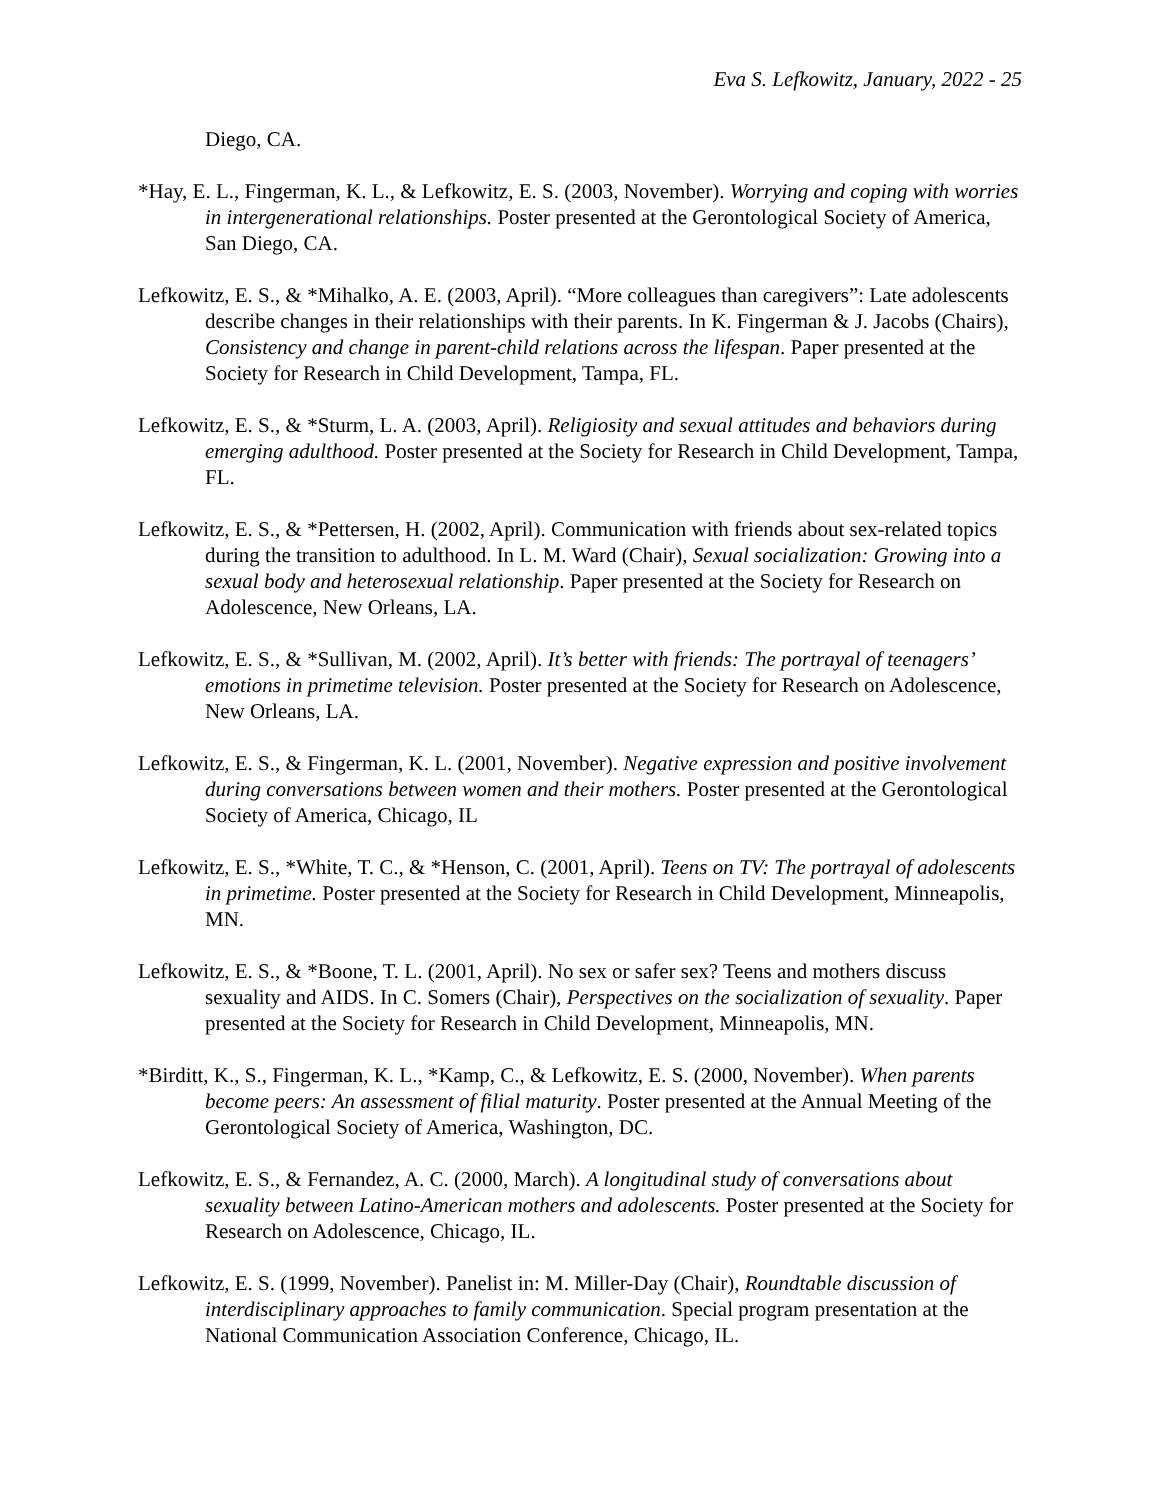Eva S. Lefkowitz, January, 2022 - 25
Diego, CA.
*Hay, E. L., Fingerman, K. L., & Lefkowitz, E. S. (2003, November). Worrying and coping with worries in intergenerational relationships. Poster presented at the Gerontological Society of America, San Diego, CA.
Lefkowitz, E. S., & *Mihalko, A. E. (2003, April). “More colleagues than caregivers”: Late adolescents describe changes in their relationships with their parents. In K. Fingerman & J. Jacobs (Chairs), Consistency and change in parent-child relations across the lifespan. Paper presented at the Society for Research in Child Development, Tampa, FL.
Lefkowitz, E. S., & *Sturm, L. A. (2003, April). Religiosity and sexual attitudes and behaviors during emerging adulthood. Poster presented at the Society for Research in Child Development, Tampa, FL.
Lefkowitz, E. S., & *Pettersen, H. (2002, April). Communication with friends about sex-related topics during the transition to adulthood. In L. M. Ward (Chair), Sexual socialization: Growing into a sexual body and heterosexual relationship. Paper presented at the Society for Research on Adolescence, New Orleans, LA.
Lefkowitz, E. S., & *Sullivan, M. (2002, April). It’s better with friends: The portrayal of teenagers’ emotions in primetime television. Poster presented at the Society for Research on Adolescence, New Orleans, LA.
Lefkowitz, E. S., & Fingerman, K. L. (2001, November). Negative expression and positive involvement during conversations between women and their mothers. Poster presented at the Gerontological Society of America, Chicago, IL
Lefkowitz, E. S., *White, T. C., & *Henson, C. (2001, April). Teens on TV: The portrayal of adolescents in primetime. Poster presented at the Society for Research in Child Development, Minneapolis, MN.
Lefkowitz, E. S., & *Boone, T. L. (2001, April). No sex or safer sex? Teens and mothers discuss sexuality and AIDS. In C. Somers (Chair), Perspectives on the socialization of sexuality. Paper presented at the Society for Research in Child Development, Minneapolis, MN.
*Birditt, K., S., Fingerman, K. L., *Kamp, C., & Lefkowitz, E. S. (2000, November). When parents become peers: An assessment of filial maturity. Poster presented at the Annual Meeting of the Gerontological Society of America, Washington, DC.
Lefkowitz, E. S., & Fernandez, A. C. (2000, March). A longitudinal study of conversations about sexuality between Latino-American mothers and adolescents. Poster presented at the Society for Research on Adolescence, Chicago, IL.
Lefkowitz, E. S. (1999, November). Panelist in: M. Miller-Day (Chair), Roundtable discussion of interdisciplinary approaches to family communication. Special program presentation at the National Communication Association Conference, Chicago, IL.